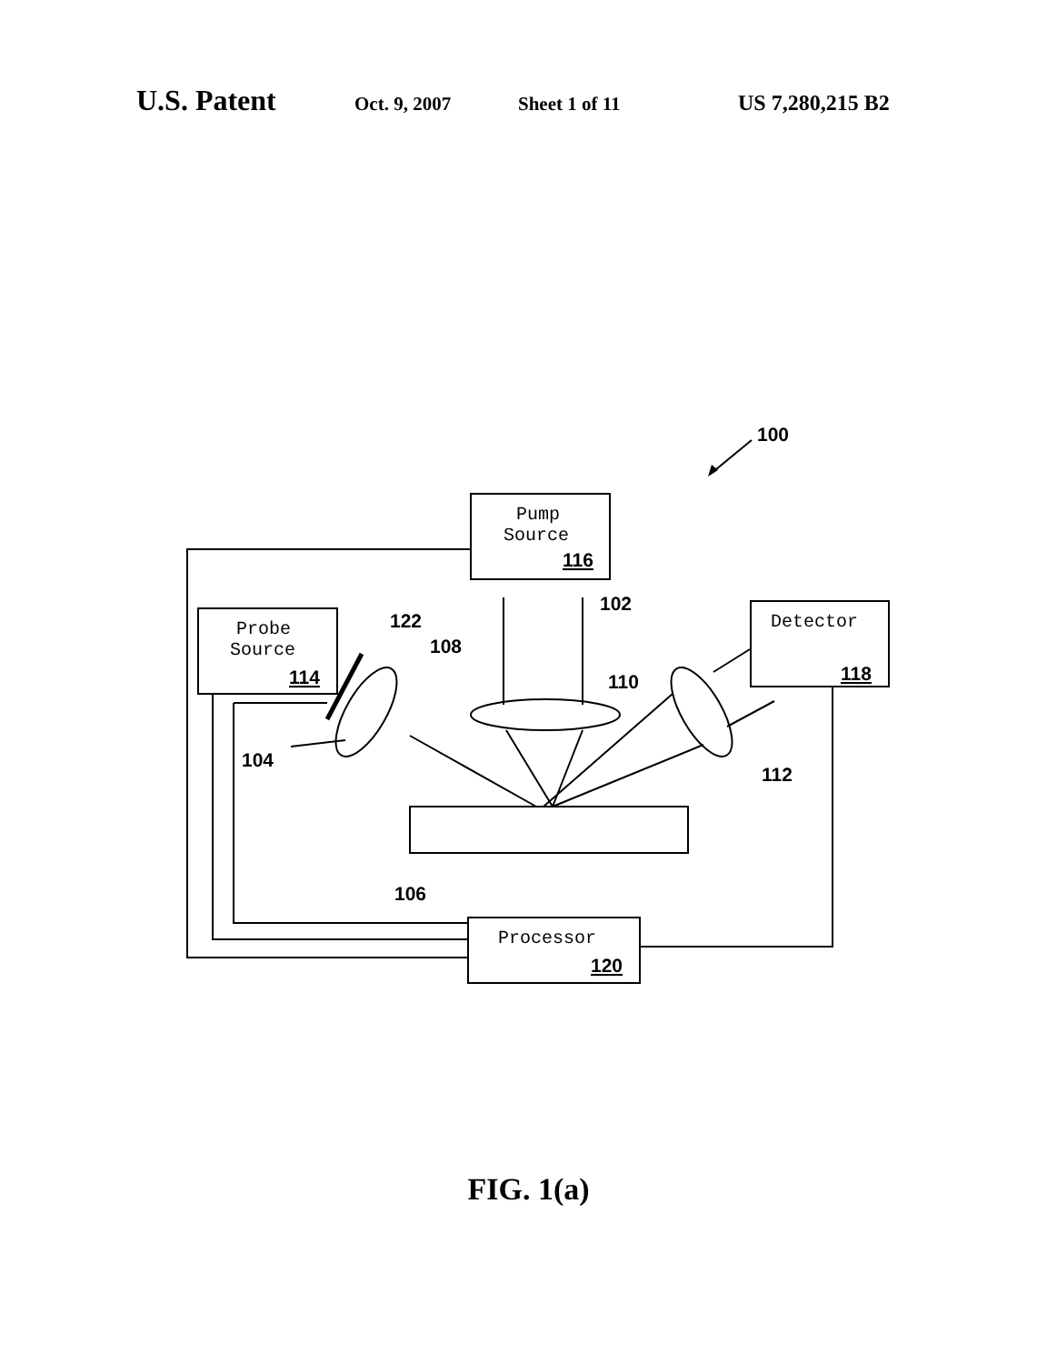U.S. Patent Oct. 9, 2007 Sheet 1 of 11 US 7,280,215 B2
Pump
Source
Probe
Source
Detector
Processor
116
114
118
120
100
102
122
108
110
104
112
106
FIG. 1(a)